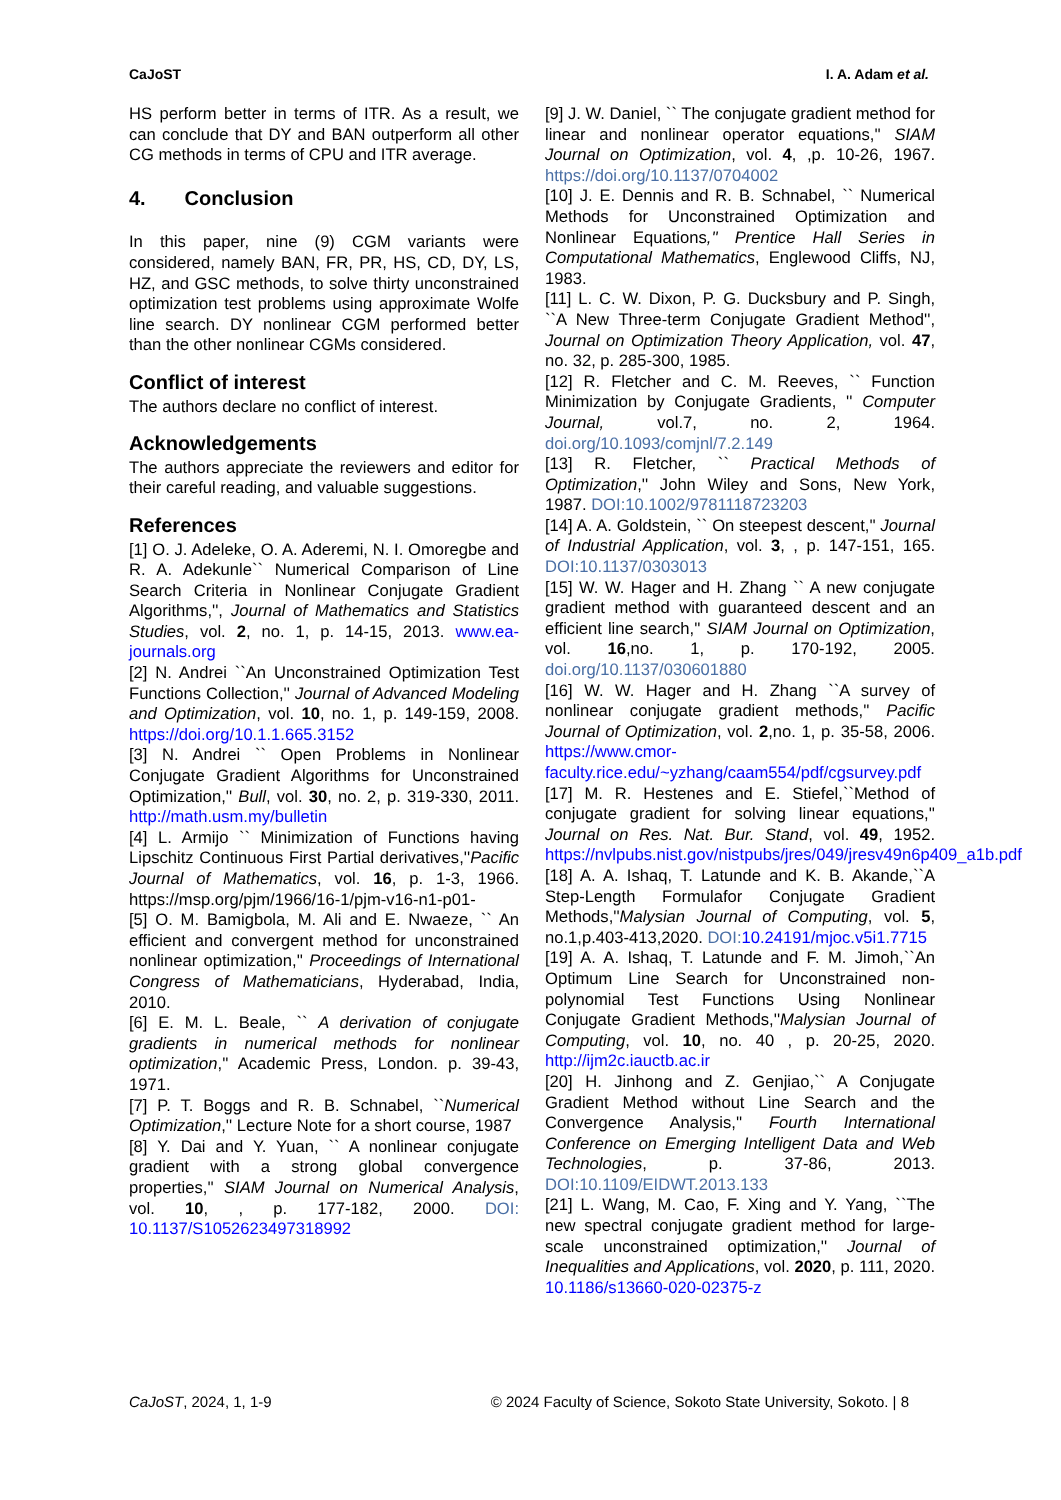CaJoST I. A. Adam et al.
HS perform better in terms of ITR. As a result, we can conclude that DY and BAN outperform all other CG methods in terms of CPU and ITR average.
4. Conclusion
In this paper, nine (9) CGM variants were considered, namely BAN, FR, PR, HS, CD, DY, LS, HZ, and GSC methods, to solve thirty unconstrained optimization test problems using approximate Wolfe line search. DY nonlinear CGM performed better than the other nonlinear CGMs considered.
Conflict of interest
The authors declare no conflict of interest.
Acknowledgements
The authors appreciate the reviewers and editor for their careful reading, and valuable suggestions.
References
[1] O. J. Adeleke, O. A. Aderemi, N. I. Omoregbe and R. A. Adekunle`` Numerical Comparison of Line Search Criteria in Nonlinear Conjugate Gradient Algorithms,'', Journal of Mathematics and Statistics Studies, vol. 2, no. 1, p. 14-15, 2013. www.ea-journals.org
[2] N. Andrei ``An Unconstrained Optimization Test Functions Collection,'' Journal of Advanced Modeling and Optimization, vol. 10, no. 1, p. 149-159, 2008. https://doi.org/10.1.1.665.3152
[3] N. Andrei `` Open Problems in Nonlinear Conjugate Gradient Algorithms for Unconstrained Optimization,'' Bull, vol. 30, no. 2, p. 319-330, 2011. http://math.usm.my/bulletin
[4] L. Armijo `` Minimization of Functions having Lipschitz Continuous First Partial derivatives,''Pacific Journal of Mathematics, vol. 16, p. 1-3, 1966. https://msp.org/pjm/1966/16-1/pjm-v16-n1-p01-
[5] O. M. Bamigbola, M. Ali and E. Nwaeze, `` An efficient and convergent method for unconstrained nonlinear optimization,'' Proceedings of International Congress of Mathematicians, Hyderabad, India, 2010.
[6] E. M. L. Beale, `` A derivation of conjugate gradients in numerical methods for nonlinear optimization,'' Academic Press, London. p. 39-43, 1971.
[7] P. T. Boggs and R. B. Schnabel, ``Numerical Optimization,'' Lecture Note for a short course, 1987
[8] Y. Dai and Y. Yuan, `` A nonlinear conjugate gradient with a strong global convergence properties,'' SIAM Journal on Numerical Analysis, vol. 10, , p. 177-182, 2000. DOI: 10.1137/S1052623497318992
[9] J. W. Daniel, `` The conjugate gradient method for linear and nonlinear operator equations,'' SIAM Journal on Optimization, vol. 4, ,p. 10-26, 1967. https://doi.org/10.1137/0704002
[10] J. E. Dennis and R. B. Schnabel, `` Numerical Methods for Unconstrained Optimization and Nonlinear Equations,'' Prentice Hall Series in Computational Mathematics, Englewood Cliffs, NJ, 1983.
[11] L. C. W. Dixon, P. G. Ducksbury and P. Singh, ``A New Three-term Conjugate Gradient Method'', Journal on Optimization Theory Application, vol. 47, no. 32, p. 285-300, 1985.
[12] R. Fletcher and C. M. Reeves, `` Function Minimization by Conjugate Gradients, '' Computer Journal, vol.7, no. 2, 1964. doi.org/10.1093/comjnl/7.2.149
[13] R. Fletcher, `` Practical Methods of Optimization,'' John Wiley and Sons, New York, 1987. DOI:10.1002/9781118723203
[14] A. A. Goldstein, `` On steepest descent,'' Journal of Industrial Application, vol. 3, , p. 147-151, 165. DOI:10.1137/0303013
[15] W. W. Hager and H. Zhang `` A new conjugate gradient method with guaranteed descent and an efficient line search,'' SIAM Journal on Optimization, vol. 16,no. 1, p. 170-192, 2005. doi.org/10.1137/030601880
[16] W. W. Hager and H. Zhang ``A survey of nonlinear conjugate gradient methods,'' Pacific Journal of Optimization, vol. 2,no. 1, p. 35-58, 2006. https://www.cmor-faculty.rice.edu/~yzhang/caam554/pdf/cgsurvey.pdf
[17] M. R. Hestenes and E. Stiefel,``Method of conjugate gradient for solving linear equations,'' Journal on Res. Nat. Bur. Stand, vol. 49, 1952. https://nvlpubs.nist.gov/nistpubs/jres/049/jresv49n6p409_a1b.pdf
[18] A. A. Ishaq, T. Latunde and K. B. Akande,``A Step-Length Formulafor Conjugate Gradient Methods,''Malysian Journal of Computing, vol. 5, no.1,p.403-413,2020. DOI: 10.24191/mjoc.v5i1.7715
[19] A. A. Ishaq, T. Latunde and F. M. Jimoh,``An Optimum Line Search for Unconstrained non-polynomial Test Functions Using Nonlinear Conjugate Gradient Methods,''Malysian Journal of Computing, vol. 10, no. 40 , p. 20-25, 2020. http://ijm2c.iauctb.ac.ir
[20] H. Jinhong and Z. Genjiao,`` A Conjugate Gradient Method without Line Search and the Convergence Analysis,'' Fourth International Conference on Emerging Intelligent Data and Web Technologies, p. 37-86, 2013. DOI:10.1109/EIDWT.2013.133
[21] L. Wang, M. Cao, F. Xing and Y. Yang, ``The new spectral conjugate gradient method for large-scale unconstrained optimization,'' Journal of Inequalities and Applications, vol. 2020, p. 111, 2020. 10.1186/s13660-020-02375-z
CaJoST, 2024, 1, 1-9 © 2024 Faculty of Science, Sokoto State University, Sokoto. | 8